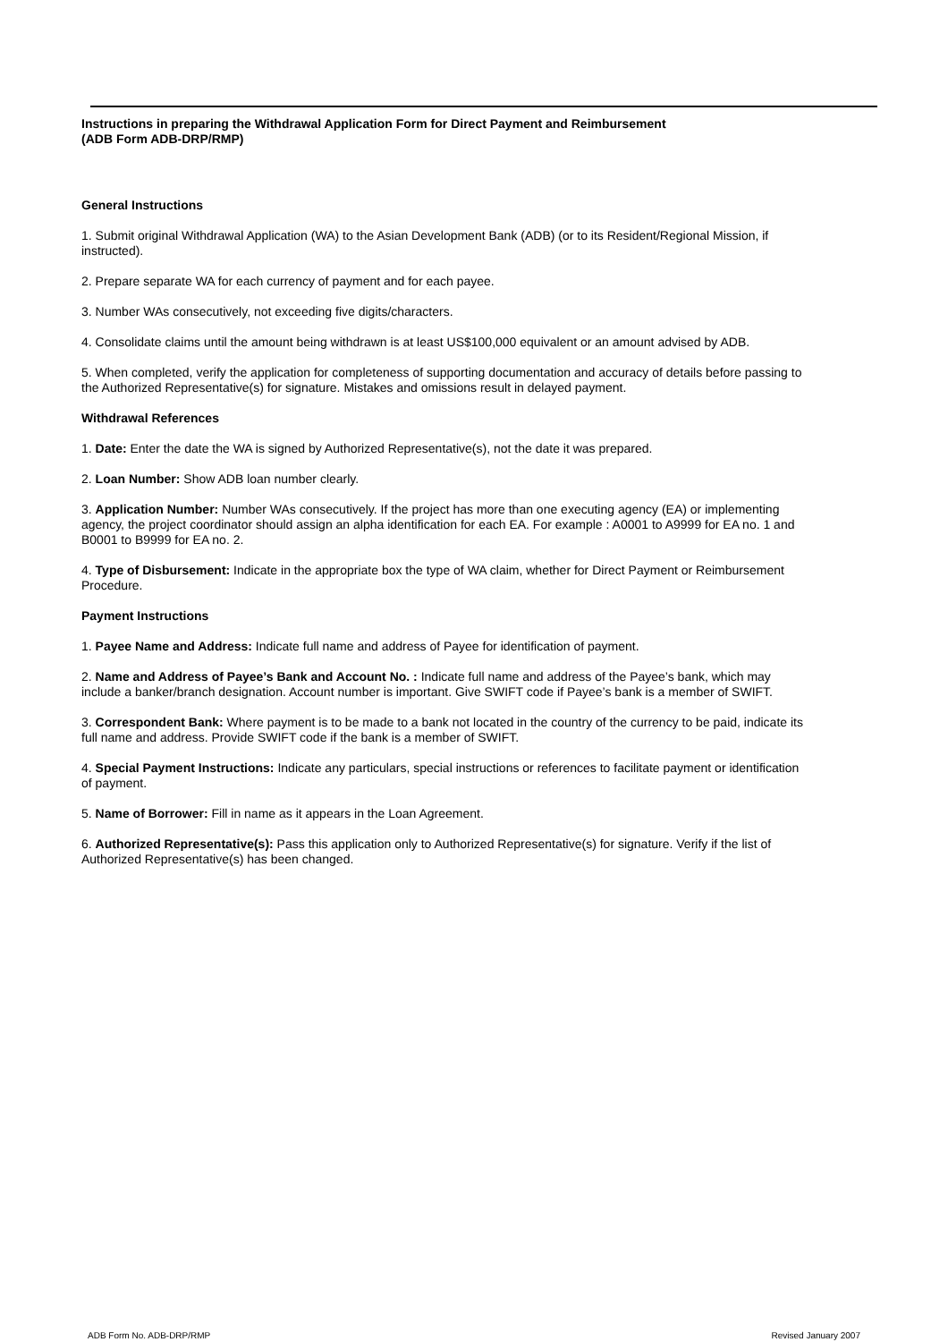Instructions in preparing the Withdrawal Application Form for Direct Payment and Reimbursement
(ADB Form ADB-DRP/RMP)
General Instructions
1. Submit original Withdrawal Application (WA) to the Asian Development Bank (ADB) (or to its Resident/Regional Mission, if instructed).
2. Prepare separate WA for each currency of payment and for each payee.
3. Number WAs consecutively, not exceeding five digits/characters.
4. Consolidate claims until the amount being withdrawn is at least US$100,000 equivalent or an amount advised by ADB.
5. When completed, verify the application for completeness of supporting documentation and accuracy of details before passing to the Authorized Representative(s) for signature. Mistakes and omissions result in delayed payment.
Withdrawal References
1. Date: Enter the date the WA is signed by Authorized Representative(s), not the date it was prepared.
2. Loan Number: Show ADB loan number clearly.
3. Application Number: Number WAs consecutively. If the project has more than one executing agency (EA) or implementing agency, the project coordinator should assign an alpha identification for each EA. For example : A0001 to A9999 for EA no. 1 and B0001 to B9999 for EA no. 2.
4. Type of Disbursement: Indicate in the appropriate box the type of WA claim, whether for Direct Payment or Reimbursement Procedure.
Payment Instructions
1. Payee Name and Address: Indicate full name and address of Payee for identification of payment.
2. Name and Address of Payee’s Bank and Account No. : Indicate full name and address of the Payee’s bank, which may include a banker/branch designation. Account number is important. Give SWIFT code if Payee’s bank is a member of SWIFT.
3. Correspondent Bank: Where payment is to be made to a bank not located in the country of the currency to be paid, indicate its full name and address. Provide SWIFT code if the bank is a member of SWIFT.
4. Special Payment Instructions: Indicate any particulars, special instructions or references to facilitate payment or identification of payment.
5. Name of Borrower: Fill in name as it appears in the Loan Agreement.
6. Authorized Representative(s): Pass this application only to Authorized Representative(s) for signature. Verify if the list of Authorized Representative(s) has been changed.
ADB Form No. ADB-DRP/RMP Revised January 2007